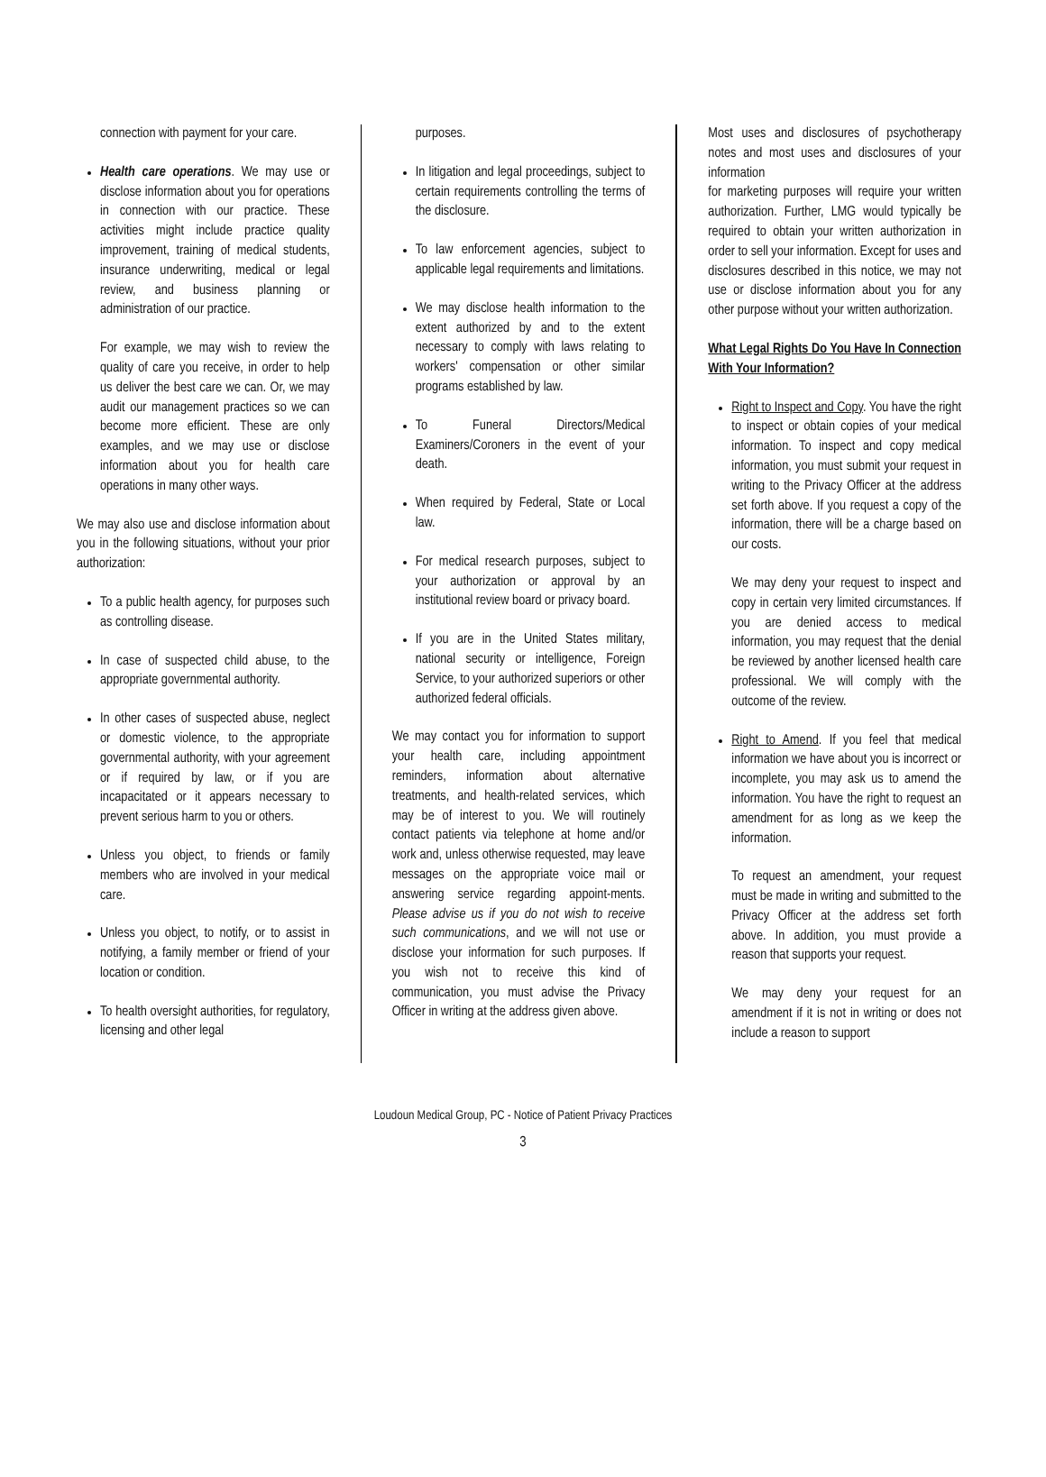connection with payment for your care.
Health care operations. We may use or disclose information about you for operations in connection with our practice. These activities might include practice quality improvement, training of medical students, insurance underwriting, medical or legal review, and business planning or administration of our practice.
For example, we may wish to review the quality of care you receive, in order to help us deliver the best care we can. Or, we may audit our management practices so we can become more efficient. These are only examples, and we may use or disclose information about you for health care operations in many other ways.
We may also use and disclose information about you in the following situations, without your prior authorization:
To a public health agency, for purposes such as controlling disease.
In case of suspected child abuse, to the appropriate governmental authority.
In other cases of suspected abuse, neglect or domestic violence, to the appropriate governmental authority, with your agreement or if required by law, or if you are incapacitated or it appears necessary to prevent serious harm to you or others.
Unless you object, to friends or family members who are involved in your medical care.
Unless you object, to notify, or to assist in notifying, a family member or friend of your location or condition.
To health oversight authorities, for regulatory, licensing and other legal
purposes.
In litigation and legal proceedings, subject to certain requirements controlling the terms of the disclosure.
To law enforcement agencies, subject to applicable legal requirements and limitations.
We may disclose health information to the extent authorized by and to the extent necessary to comply with laws relating to workers' compensation or other similar programs established by law.
To Funeral Directors/Medical Examiners/Coroners in the event of your death.
When required by Federal, State or Local law.
For medical research purposes, subject to your authorization or approval by an institutional review board or privacy board.
If you are in the United States military, national security or intelligence, Foreign Service, to your authorized superiors or other authorized federal officials.
We may contact you for information to support your health care, including appointment reminders, information about alternative treatments, and health-related services, which may be of interest to you. We will routinely contact patients via telephone at home and/or work and, unless otherwise requested, may leave messages on the appropriate voice mail or answering service regarding appoint-ments. Please advise us if you do not wish to receive such communications, and we will not use or disclose your information for such purposes. If you wish not to receive this kind of communication, you must advise the Privacy Officer in writing at the address given above.
Most uses and disclosures of psychotherapy notes and most uses and disclosures of your information
for marketing purposes will require your written authorization. Further, LMG would typically be required to obtain your written authorization in order to sell your information. Except for uses and disclosures described in this notice, we may not use or disclose information about you for any other purpose without your written authorization.
What Legal Rights Do You Have In Connection With Your Information?
Right to Inspect and Copy. You have the right to inspect or obtain copies of your medical information. To inspect and copy medical information, you must submit your request in writing to the Privacy Officer at the address set forth above. If you request a copy of the information, there will be a charge based on our costs.
We may deny your request to inspect and copy in certain very limited circumstances. If you are denied access to medical information, you may request that the denial be reviewed by another licensed health care professional. We will comply with the outcome of the review.
Right to Amend. If you feel that medical information we have about you is incorrect or incomplete, you may ask us to amend the information. You have the right to request an amendment for as long as we keep the information.
To request an amendment, your request must be made in writing and submitted to the Privacy Officer at the address set forth above. In addition, you must provide a reason that supports your request.
We may deny your request for an amendment if it is not in writing or does not include a reason to support
Loudoun Medical Group, PC - Notice of Patient Privacy Practices
3